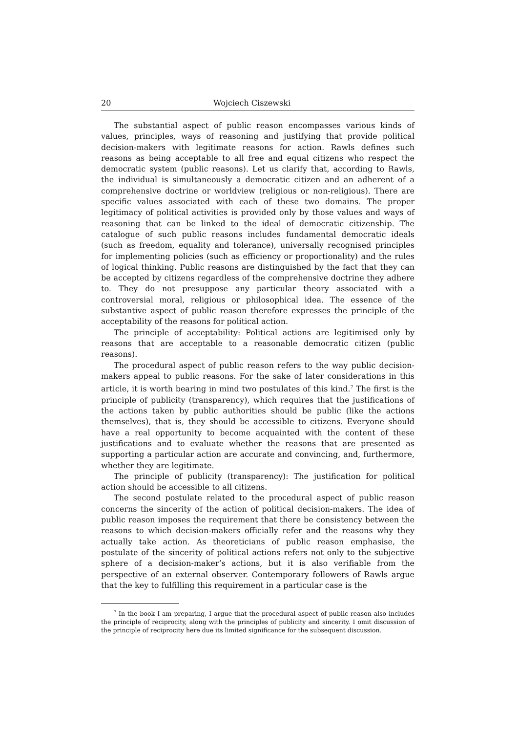20 Wojciech Ciszewski
The substantial aspect of public reason encompasses various kinds of values, principles, ways of reasoning and justifying that provide political decision-makers with legitimate reasons for action. Rawls defines such reasons as being acceptable to all free and equal citizens who respect the democratic system (public reasons). Let us clarify that, according to Rawls, the individual is simultaneously a democratic citizen and an adherent of a comprehensive doctrine or worldview (religious or non-religious). There are specific values associated with each of these two domains. The proper legitimacy of political activities is provided only by those values and ways of reasoning that can be linked to the ideal of democratic citizenship. The catalogue of such public reasons includes fundamental democratic ideals (such as freedom, equality and tolerance), universally recognised principles for implementing policies (such as efficiency or proportionality) and the rules of logical thinking. Public reasons are distinguished by the fact that they can be accepted by citizens regardless of the comprehensive doctrine they adhere to. They do not presuppose any particular theory associated with a controversial moral, religious or philosophical idea. The essence of the substantive aspect of public reason therefore expresses the principle of the acceptability of the reasons for political action.
The principle of acceptability: Political actions are legitimised only by reasons that are acceptable to a reasonable democratic citizen (public reasons).
The procedural aspect of public reason refers to the way public decision-makers appeal to public reasons. For the sake of later considerations in this article, it is worth bearing in mind two postulates of this kind.<sup>7</sup> The first is the principle of publicity (transparency), which requires that the justifications of the actions taken by public authorities should be public (like the actions themselves), that is, they should be accessible to citizens. Everyone should have a real opportunity to become acquainted with the content of these justifications and to evaluate whether the reasons that are presented as supporting a particular action are accurate and convincing, and, furthermore, whether they are legitimate.
The principle of publicity (transparency): The justification for political action should be accessible to all citizens.
The second postulate related to the procedural aspect of public reason concerns the sincerity of the action of political decision-makers. The idea of public reason imposes the requirement that there be consistency between the reasons to which decision-makers officially refer and the reasons why they actually take action. As theoreticians of public reason emphasise, the postulate of the sincerity of political actions refers not only to the subjective sphere of a decision-maker’s actions, but it is also verifiable from the perspective of an external observer. Contemporary followers of Rawls argue that the key to fulfilling this requirement in a particular case is the
<sup>7</sup> In the book I am preparing, I argue that the procedural aspect of public reason also includes the principle of reciprocity, along with the principles of publicity and sincerity. I omit discussion of the principle of reciprocity here due its limited significance for the subsequent discussion.